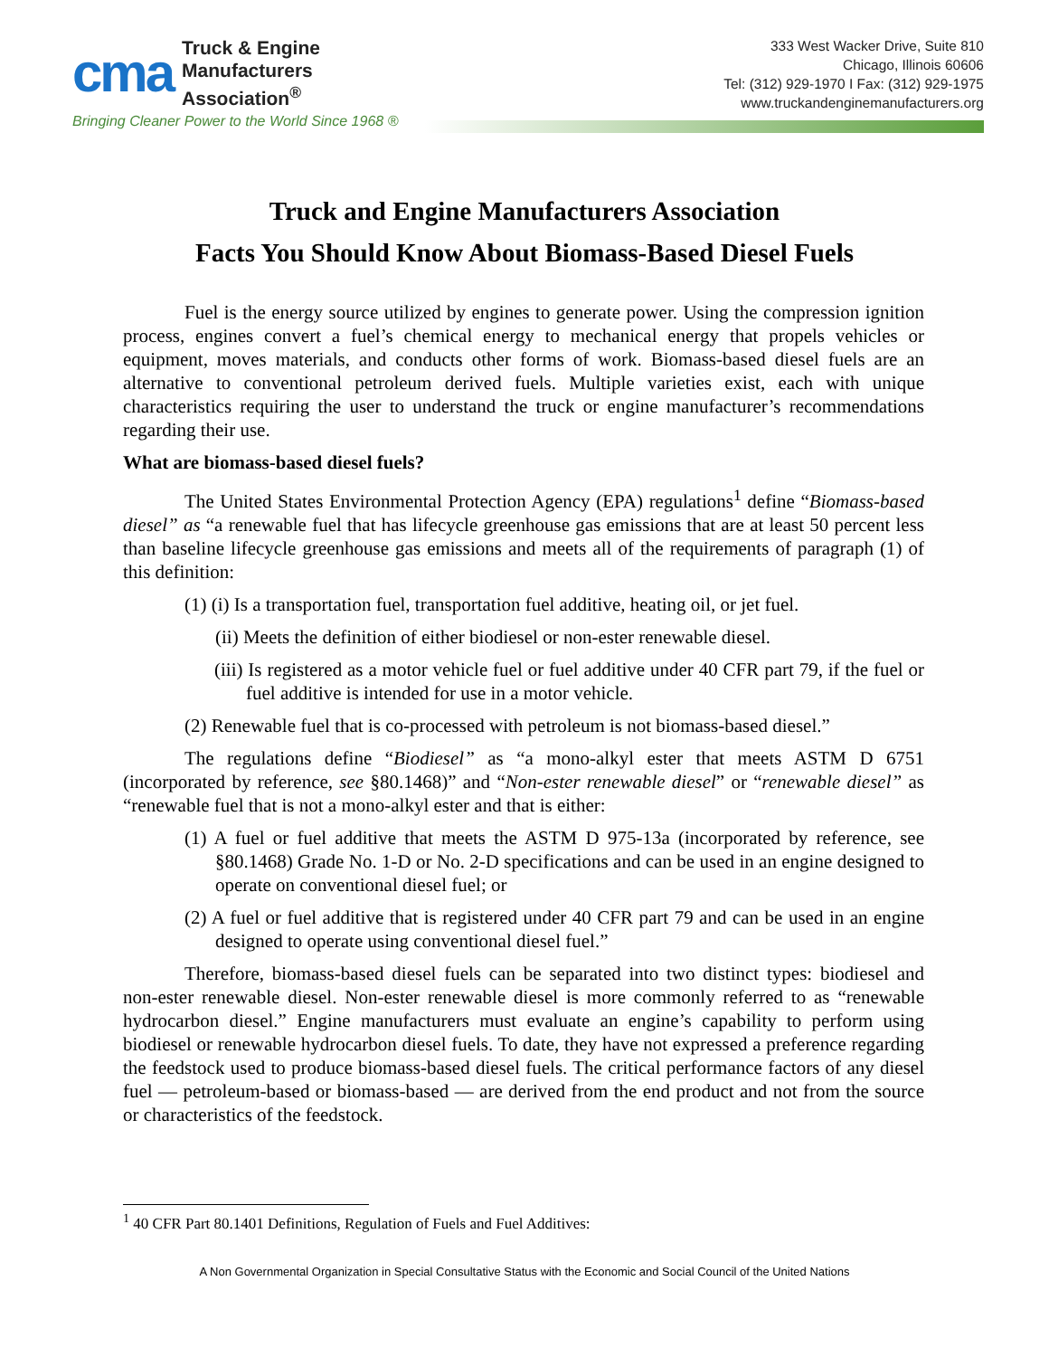cma
Truck & Engine
Manufacturers
Association<sup>®</sup>
Bringing Cleaner Power to the World Since 1968 ®
333 West Wacker Drive, Suite 810
Chicago, Illinois 60606
Tel: (312) 929-1970 I Fax: (312) 929-1975
www.truckandenginemanufacturers.org
Truck and Engine Manufacturers Association
Facts You Should Know About Biomass-Based Diesel Fuels
Fuel is the energy source utilized by engines to generate power. Using the compression ignition process, engines convert a fuel’s chemical energy to mechanical energy that propels vehicles or equipment, moves materials, and conducts other forms of work. Biomass-based diesel fuels are an alternative to conventional petroleum derived fuels. Multiple varieties exist, each with unique characteristics requiring the user to understand the truck or engine manufacturer’s recommendations regarding their use.
What are biomass-based diesel fuels?
The United States Environmental Protection Agency (EPA) regulations<sup>1</sup> define “Biomass-based diesel” as “a renewable fuel that has lifecycle greenhouse gas emissions that are at least 50 percent less than baseline lifecycle greenhouse gas emissions and meets all of the requirements of paragraph (1) of this definition:
(1) (i) Is a transportation fuel, transportation fuel additive, heating oil, or jet fuel.
(ii) Meets the definition of either biodiesel or non-ester renewable diesel.
(iii) Is registered as a motor vehicle fuel or fuel additive under 40 CFR part 79, if the fuel or fuel additive is intended for use in a motor vehicle.
(2) Renewable fuel that is co-processed with petroleum is not biomass-based diesel.”
The regulations define “Biodiesel” as “a mono-alkyl ester that meets ASTM D 6751 (incorporated by reference, see §80.1468)” and “Non-ester renewable diesel” or “renewable diesel” as “renewable fuel that is not a mono-alkyl ester and that is either:
(1) A fuel or fuel additive that meets the ASTM D 975-13a (incorporated by reference, see §80.1468) Grade No. 1-D or No. 2-D specifications and can be used in an engine designed to operate on conventional diesel fuel; or
(2) A fuel or fuel additive that is registered under 40 CFR part 79 and can be used in an engine designed to operate using conventional diesel fuel.”
Therefore, biomass-based diesel fuels can be separated into two distinct types: biodiesel and non-ester renewable diesel. Non-ester renewable diesel is more commonly referred to as “renewable hydrocarbon diesel.” Engine manufacturers must evaluate an engine’s capability to perform using biodiesel or renewable hydrocarbon diesel fuels. To date, they have not expressed a preference regarding the feedstock used to produce biomass-based diesel fuels. The critical performance factors of any diesel fuel — petroleum-based or biomass-based — are derived from the end product and not from the source or characteristics of the feedstock.
<sup>1</sup> 40 CFR Part 80.1401 Definitions, Regulation of Fuels and Fuel Additives:
A Non Governmental Organization in Special Consultative Status with the Economic and Social Council of the United Nations